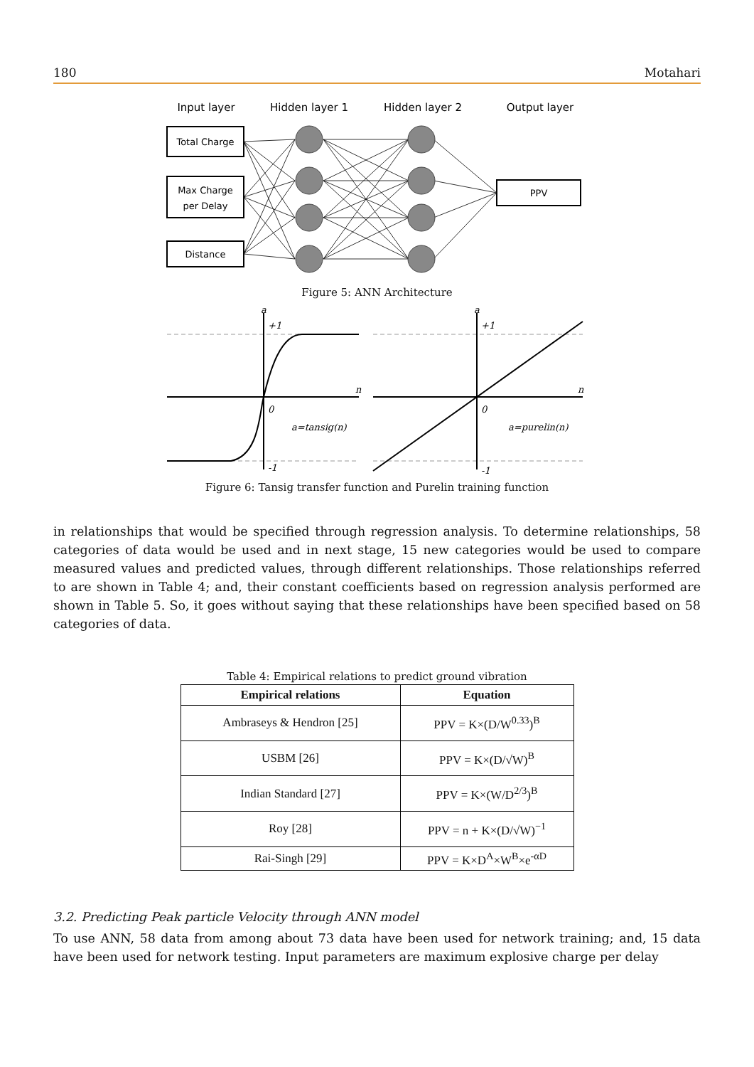180 Motahari
Input layer
Hidden layer 1
Hidden layer 2
Output layer
Total Charge
Max Charge
per Delay
Distance
PPV
Figure 5: ANN Architecture
a
+1
0
-1
n
a=tansig(n)
a
+1
0
-1
n
a=purelin(n)
Figure 6: Tansig transfer function and Purelin training function
in relationships that would be specified through regression analysis. To determine relationships, 58 categories of data would be used and in next stage, 15 new categories would be used to compare measured values and predicted values, through different relationships. Those relationships referred to are shown in Table 4; and, their constant coefficients based on regression analysis performed are shown in Table 5. So, it goes without saying that these relationships have been specified based on 58 categories of data.
Table 4: Empirical relations to predict ground vibration
| Empirical relations | Equation |
| --- | --- |
| Ambraseys & Hendron [25] | PPV = K×(D/W<sup>0.33</sup>)<sup>B</sup> |
| USBM [26] | PPV = K×(D/√W)<sup>B</sup> |
| Indian Standard [27] | PPV = K×(W/D<sup>2/3</sup>)<sup>B</sup> |
| Roy [28] | PPV = n + K×(D/√W)<sup>−1</sup> |
| Rai-Singh [29] | PPV = K×D<sup>A</sup>×W<sup>B</sup>×e<sup>-αD</sup> |
3.2. Predicting Peak particle Velocity through ANN model
To use ANN, 58 data from among about 73 data have been used for network training; and, 15 data have been used for network testing. Input parameters are maximum explosive charge per delay